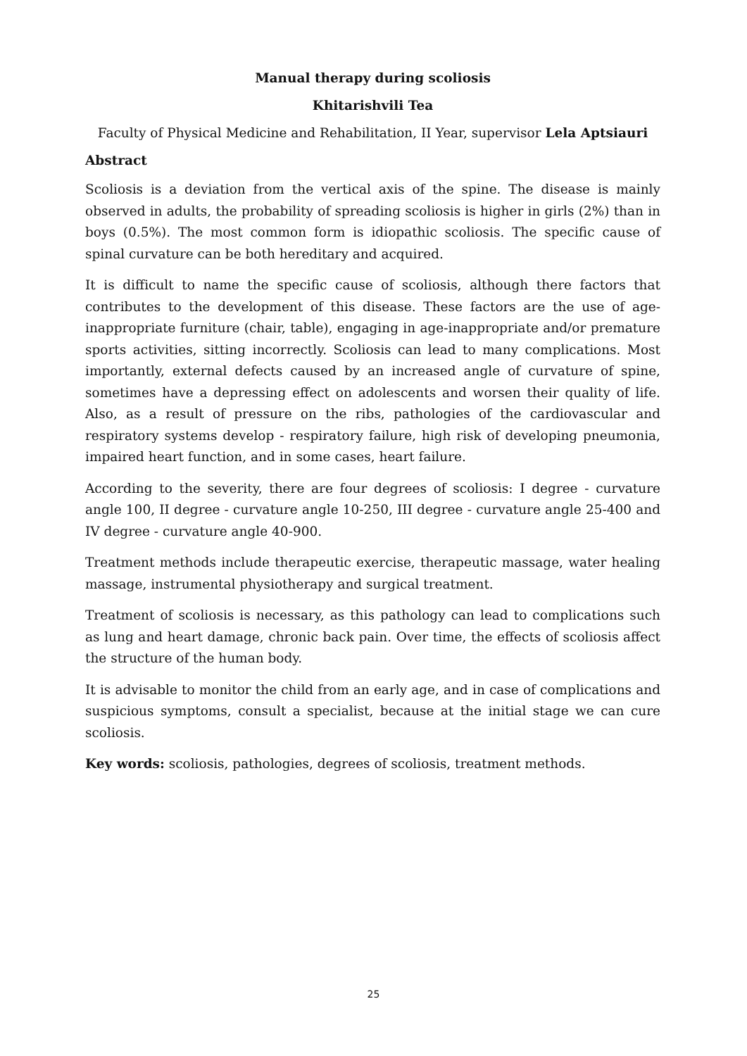Manual therapy during scoliosis
Khitarishvili Tea
Faculty of Physical Medicine and Rehabilitation, II Year, supervisor Lela Aptsiauri
Abstract
Scoliosis is a deviation from the vertical axis of the spine. The disease is mainly observed in adults, the probability of spreading scoliosis is higher in girls (2%) than in boys (0.5%). The most common form is idiopathic scoliosis. The specific cause of spinal curvature can be both hereditary and acquired.
It is difficult to name the specific cause of scoliosis, although there factors that contributes to the development of this disease. These factors are the use of age-inappropriate furniture (chair, table), engaging in age-inappropriate and/or premature sports activities, sitting incorrectly. Scoliosis can lead to many complications. Most importantly, external defects caused by an increased angle of curvature of spine, sometimes have a depressing effect on adolescents and worsen their quality of life. Also, as a result of pressure on the ribs, pathologies of the cardiovascular and respiratory systems develop - respiratory failure, high risk of developing pneumonia, impaired heart function, and in some cases, heart failure.
According to the severity, there are four degrees of scoliosis: I degree - curvature angle 100, II degree - curvature angle 10-250, III degree - curvature angle 25-400 and IV degree - curvature angle 40-900.
Treatment methods include therapeutic exercise, therapeutic massage, water healing massage, instrumental physiotherapy and surgical treatment.
Treatment of scoliosis is necessary, as this pathology can lead to complications such as lung and heart damage, chronic back pain. Over time, the effects of scoliosis affect the structure of the human body.
It is advisable to monitor the child from an early age, and in case of complications and suspicious symptoms, consult a specialist, because at the initial stage we can cure scoliosis.
Key words: scoliosis, pathologies, degrees of scoliosis, treatment methods.
25